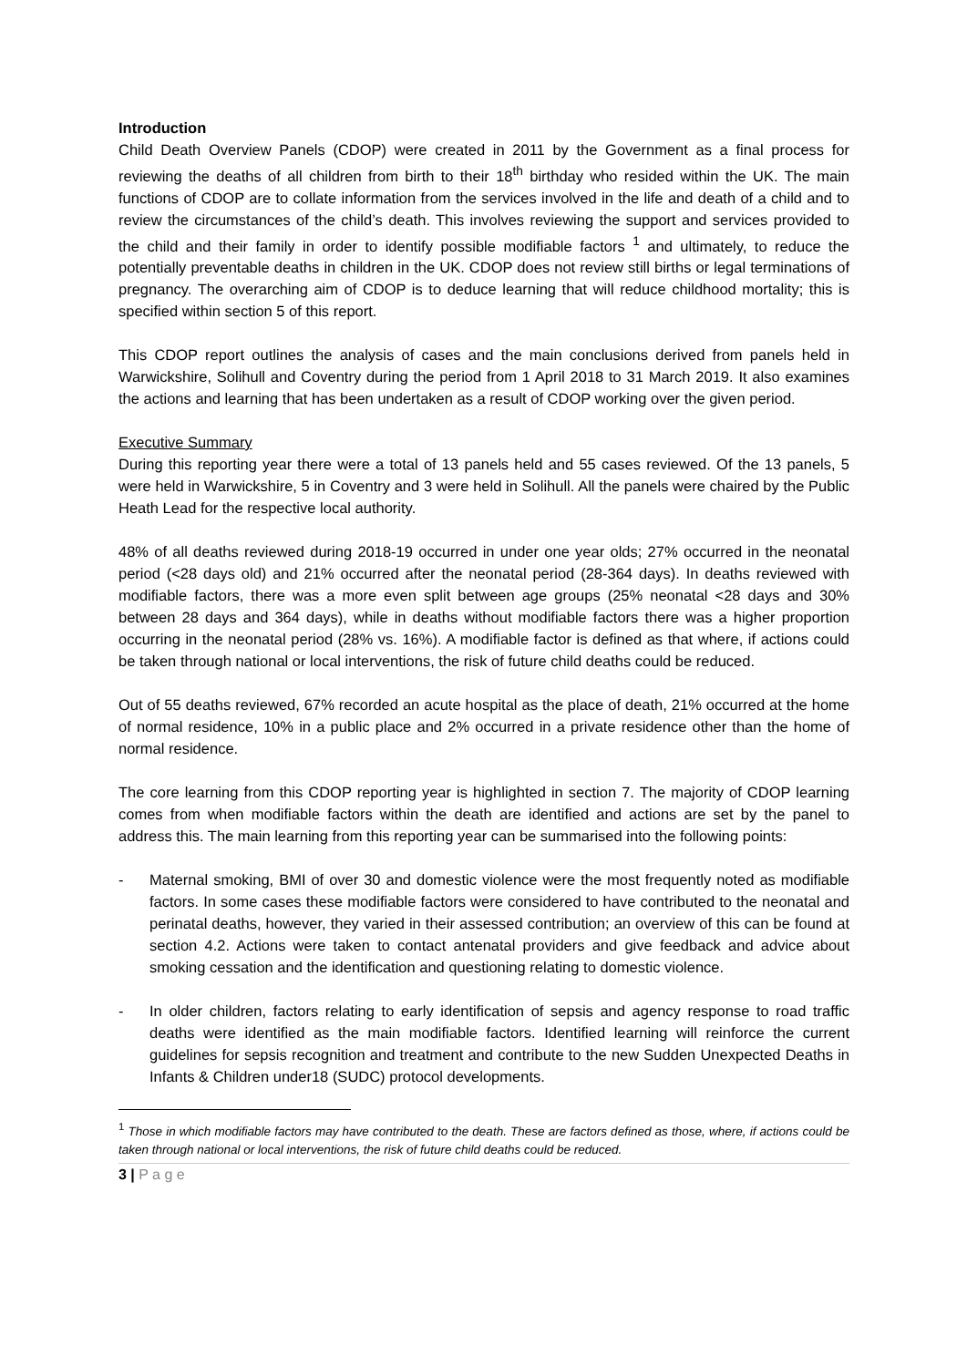Introduction
Child Death Overview Panels (CDOP) were created in 2011 by the Government as a final process for reviewing the deaths of all children from birth to their 18<sup>th</sup> birthday who resided within the UK. The main functions of CDOP are to collate information from the services involved in the life and death of a child and to review the circumstances of the child’s death. This involves reviewing the support and services provided to the child and their family in order to identify possible modifiable factors <sup>1</sup> and ultimately, to reduce the potentially preventable deaths in children in the UK. CDOP does not review still births or legal terminations of pregnancy. The overarching aim of CDOP is to deduce learning that will reduce childhood mortality; this is specified within section 5 of this report.
This CDOP report outlines the analysis of cases and the main conclusions derived from panels held in Warwickshire, Solihull and Coventry during the period from 1 April 2018 to 31 March 2019. It also examines the actions and learning that has been undertaken as a result of CDOP working over the given period.
Executive Summary
During this reporting year there were a total of 13 panels held and 55 cases reviewed. Of the 13 panels, 5 were held in Warwickshire, 5 in Coventry and 3 were held in Solihull. All the panels were chaired by the Public Heath Lead for the respective local authority.
48% of all deaths reviewed during 2018-19 occurred in under one year olds; 27% occurred in the neonatal period (<28 days old) and 21% occurred after the neonatal period (28-364 days). In deaths reviewed with modifiable factors, there was a more even split between age groups (25% neonatal <28 days and 30% between 28 days and 364 days), while in deaths without modifiable factors there was a higher proportion occurring in the neonatal period (28% vs. 16%). A modifiable factor is defined as that where, if actions could be taken through national or local interventions, the risk of future child deaths could be reduced.
Out of 55 deaths reviewed, 67% recorded an acute hospital as the place of death, 21% occurred at the home of normal residence, 10% in a public place and 2% occurred in a private residence other than the home of normal residence.
The core learning from this CDOP reporting year is highlighted in section 7. The majority of CDOP learning comes from when modifiable factors within the death are identified and actions are set by the panel to address this. The main learning from this reporting year can be summarised into the following points:
- Maternal smoking, BMI of over 30 and domestic violence were the most frequently noted as modifiable factors. In some cases these modifiable factors were considered to have contributed to the neonatal and perinatal deaths, however, they varied in their assessed contribution; an overview of this can be found at section 4.2. Actions were taken to contact antenatal providers and give feedback and advice about smoking cessation and the identification and questioning relating to domestic violence.
- In older children, factors relating to early identification of sepsis and agency response to road traffic deaths were identified as the main modifiable factors. Identified learning will reinforce the current guidelines for sepsis recognition and treatment and contribute to the new Sudden Unexpected Deaths in Infants & Children under18 (SUDC) protocol developments.
<sup>1</sup> Those in which modifiable factors may have contributed to the death. These are factors defined as those, where, if actions could be taken through national or local interventions, the risk of future child deaths could be reduced.
3 | P a g e